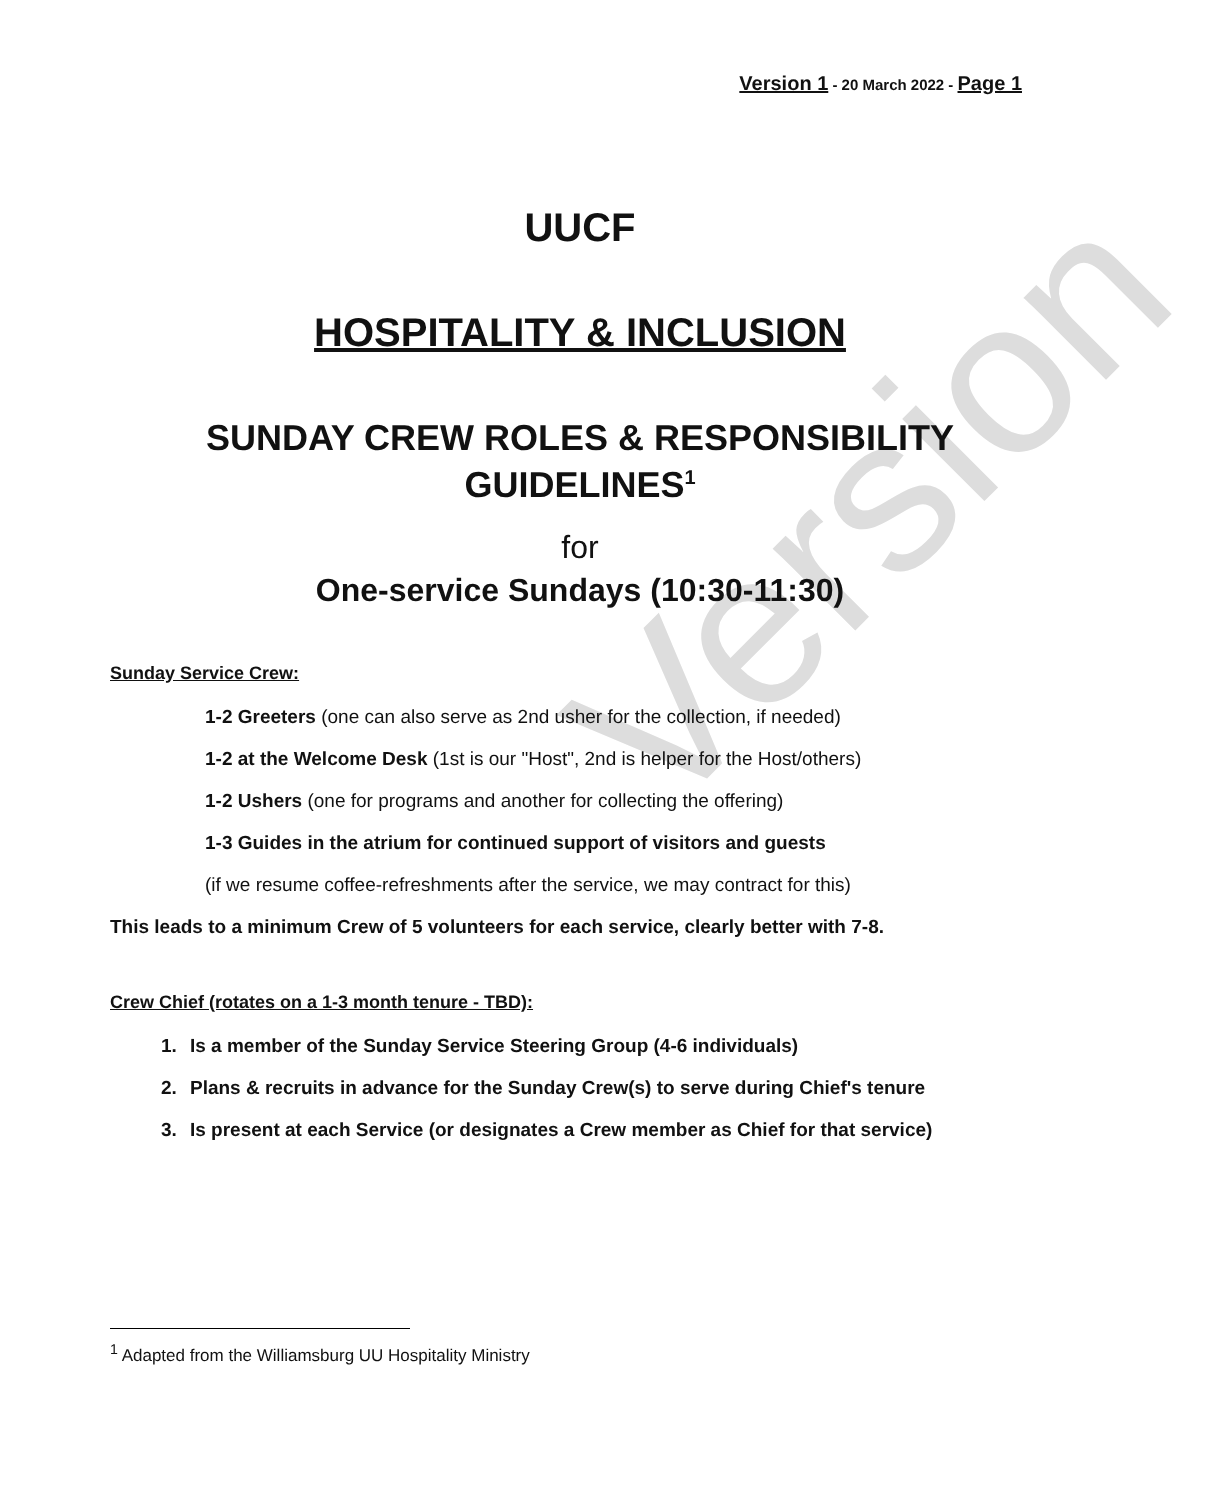Version
Version 1 - 20 March 2022 - Page 1
UUCF
HOSPITALITY & INCLUSION
SUNDAY CREW ROLES & RESPONSIBILITY GUIDELINES<sup>1</sup>
for
One-service Sundays (10:30-11:30)
Sunday Service Crew:
1-2 Greeters (one can also serve as 2nd usher for the collection, if needed)
1-2 at the Welcome Desk (1st is our "Host", 2nd is helper for the Host/others)
1-2 Ushers (one for programs and another for collecting the offering)
1-3 Guides in the atrium for continued support of visitors and guests
(if we resume coffee-refreshments after the service, we may contract for this)
This leads to a minimum Crew of 5 volunteers for each service, clearly better with 7-8.
Crew Chief (rotates on a 1-3 month tenure - TBD):
1. Is a member of the Sunday Service Steering Group (4-6 individuals)
2. Plans & recruits in advance for the Sunday Crew(s) to serve during Chief's tenure
3. Is present at each Service (or designates a Crew member as Chief for that service)
<sup>1</sup> Adapted from the Williamsburg UU Hospitality Ministry